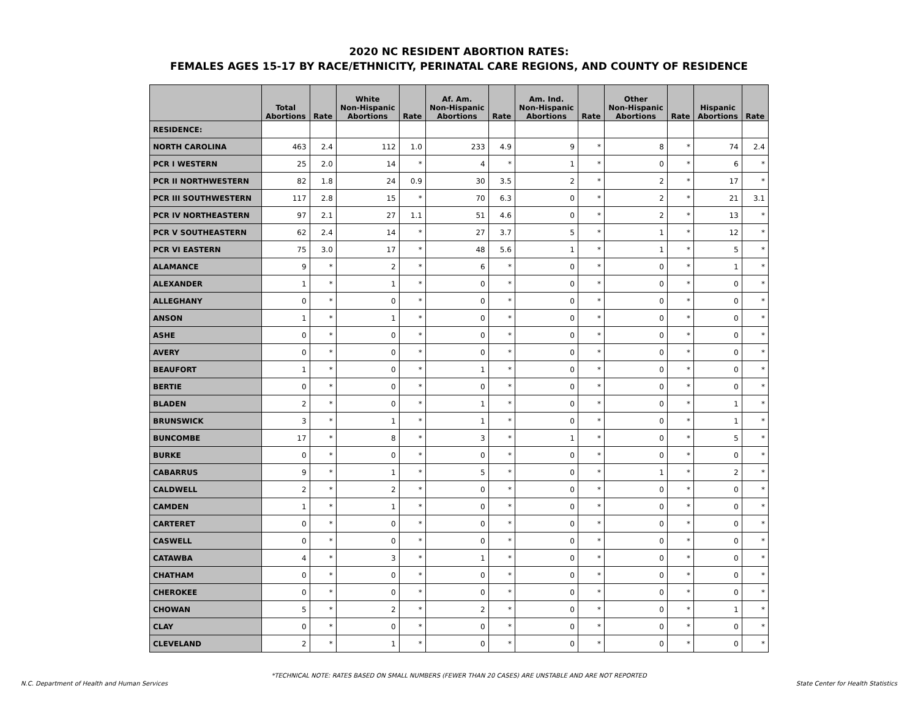2020 NC RESIDENT ABORTION RATES:
FEMALES AGES 15-17 BY RACE/ETHNICITY, PERINATAL CARE REGIONS, AND COUNTY OF RESIDENCE
| | Total Abortions | Rate | White Non-Hispanic Abortions | Rate | Af. Am. Non-Hispanic Abortions | Rate | Am. Ind. Non-Hispanic Abortions | Rate | Other Non-Hispanic Abortions | Rate | Hispanic Abortions | Rate |
| --- | --- | --- | --- | --- | --- | --- | --- | --- | --- | --- | --- | --- |
| RESIDENCE: | | | | | | | | | | | | |
| NORTH CAROLINA | 463 | 2.4 | 112 | 1.0 | 233 | 4.9 | 9 | * | 8 | * | 74 | 2.4 |
| PCR I WESTERN | 25 | 2.0 | 14 | * | 4 | * | 1 | * | 0 | * | 6 | * |
| PCR II NORTHWESTERN | 82 | 1.8 | 24 | 0.9 | 30 | 3.5 | 2 | * | 2 | * | 17 | * |
| PCR III SOUTHWESTERN | 117 | 2.8 | 15 | * | 70 | 6.3 | 0 | * | 2 | * | 21 | 3.1 |
| PCR IV NORTHEASTERN | 97 | 2.1 | 27 | 1.1 | 51 | 4.6 | 0 | * | 2 | * | 13 | * |
| PCR V SOUTHEASTERN | 62 | 2.4 | 14 | * | 27 | 3.7 | 5 | * | 1 | * | 12 | * |
| PCR VI EASTERN | 75 | 3.0 | 17 | * | 48 | 5.6 | 1 | * | 1 | * | 5 | * |
| ALAMANCE | 9 | * | 2 | * | 6 | * | 0 | * | 0 | * | 1 | * |
| ALEXANDER | 1 | * | 1 | * | 0 | * | 0 | * | 0 | * | 0 | * |
| ALLEGHANY | 0 | * | 0 | * | 0 | * | 0 | * | 0 | * | 0 | * |
| ANSON | 1 | * | 1 | * | 0 | * | 0 | * | 0 | * | 0 | * |
| ASHE | 0 | * | 0 | * | 0 | * | 0 | * | 0 | * | 0 | * |
| AVERY | 0 | * | 0 | * | 0 | * | 0 | * | 0 | * | 0 | * |
| BEAUFORT | 1 | * | 0 | * | 1 | * | 0 | * | 0 | * | 0 | * |
| BERTIE | 0 | * | 0 | * | 0 | * | 0 | * | 0 | * | 0 | * |
| BLADEN | 2 | * | 0 | * | 1 | * | 0 | * | 0 | * | 1 | * |
| BRUNSWICK | 3 | * | 1 | * | 1 | * | 0 | * | 0 | * | 1 | * |
| BUNCOMBE | 17 | * | 8 | * | 3 | * | 1 | * | 0 | * | 5 | * |
| BURKE | 0 | * | 0 | * | 0 | * | 0 | * | 0 | * | 0 | * |
| CABARRUS | 9 | * | 1 | * | 5 | * | 0 | * | 1 | * | 2 | * |
| CALDWELL | 2 | * | 2 | * | 0 | * | 0 | * | 0 | * | 0 | * |
| CAMDEN | 1 | * | 1 | * | 0 | * | 0 | * | 0 | * | 0 | * |
| CARTERET | 0 | * | 0 | * | 0 | * | 0 | * | 0 | * | 0 | * |
| CASWELL | 0 | * | 0 | * | 0 | * | 0 | * | 0 | * | 0 | * |
| CATAWBA | 4 | * | 3 | * | 1 | * | 0 | * | 0 | * | 0 | * |
| CHATHAM | 0 | * | 0 | * | 0 | * | 0 | * | 0 | * | 0 | * |
| CHEROKEE | 0 | * | 0 | * | 0 | * | 0 | * | 0 | * | 0 | * |
| CHOWAN | 5 | * | 2 | * | 2 | * | 0 | * | 0 | * | 1 | * |
| CLAY | 0 | * | 0 | * | 0 | * | 0 | * | 0 | * | 0 | * |
| CLEVELAND | 2 | * | 1 | * | 0 | * | 0 | * | 0 | * | 0 | * |
*TECHNICAL NOTE: RATES BASED ON SMALL NUMBERS (FEWER THAN 20 CASES) ARE UNSTABLE AND ARE NOT REPORTED
N.C. Department of Health and Human Services State Center for Health Statistics